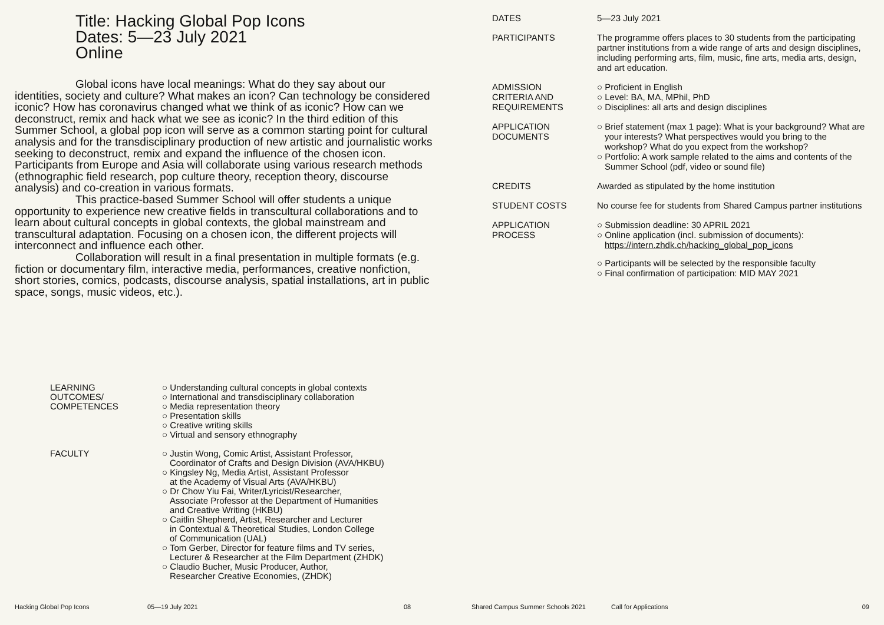Title: Hacking Global Pop Icons
Dates: 5—23 July 2021
Online
Global icons have local meanings: What do they say about our identities, society and culture? What makes an icon? Can technology be considered iconic? How has coronavirus changed what we think of as iconic? How can we deconstruct, remix and hack what we see as iconic? In the third edition of this Summer School, a global pop icon will serve as a common starting point for cultural analysis and for the transdisciplinary production of new artistic and journalistic works seeking to deconstruct, remix and expand the influence of the chosen icon. Participants from Europe and Asia will collaborate using various research methods (ethnographic field research, pop culture theory, reception theory, discourse analysis) and co-creation in various formats.
This practice-based Summer School will offer students a unique opportunity to experience new creative fields in transcultural collaborations and to learn about cultural concepts in global contexts, the global mainstream and transcultural adaptation. Focusing on a chosen icon, the different projects will interconnect and influence each other.
Collaboration will result in a final presentation in multiple formats (e.g. fiction or documentary film, interactive media, performances, creative nonfiction, short stories, comics, podcasts, discourse analysis, spatial installations, art in public space, songs, music videos, etc.).
| LEARNING OUTCOMES/ COMPETENCES | ○ Understanding cultural concepts in global contexts ○ International and transdisciplinary collaboration ○ Media representation theory ○ Presentation skills ○ Creative writing skills ○ Virtual and sensory ethnography |
| FACULTY | ○ Justin Wong, Comic Artist, Assistant Professor, Coordinator of Crafts and Design Division (AVA/HKBU) ○ Kingsley Ng, Media Artist, Assistant Professor at the Academy of Visual Arts (AVA/HKBU) ○ Dr Chow Yiu Fai, Writer/Lyricist/Researcher, Associate Professor at the Department of Humanities and Creative Writing (HKBU) ○ Caitlin Shepherd, Artist, Researcher and Lecturer in Contextual & Theoretical Studies, London College of Communication (UAL) ○ Tom Gerber, Director for feature films and TV series, Lecturer & Researcher at the Film Department (ZHDK) ○ Claudio Bucher, Music Producer, Author, Researcher Creative Economies, (ZHDK) |
| DATES | 5—23 July 2021 |
| PARTICIPANTS | The programme offers places to 30 students from the participating partner institutions from a wide range of arts and design disciplines, including performing arts, film, music, fine arts, media arts, design, and art education. |
| ADMISSION CRITERIA AND REQUIREMENTS | ○ Proficient in English ○ Level: BA, MA, MPhil, PhD ○ Disciplines: all arts and design disciplines |
| APPLICATION DOCUMENTS | ○ Brief statement (max 1 page): What is your background? What are your interests? What perspectives would you bring to the workshop? What do you expect from the workshop? ○ Portfolio: A work sample related to the aims and contents of the Summer School (pdf, video or sound file) |
| CREDITS | Awarded as stipulated by the home institution |
| STUDENT COSTS | No course fee for students from Shared Campus partner institutions |
| APPLICATION PROCESS | ○ Submission deadline: 30 APRIL 2021 ○ Online application (incl. submission of documents): https://intern.zhdk.ch/hacking_global_pop_icons ○ Participants will be selected by the responsible faculty ○ Final confirmation of participation: MID MAY 2021 |
Hacking Global Pop Icons 05—19 July 2021 08 Shared Campus Summer Schools 2021 Call for Applications 09